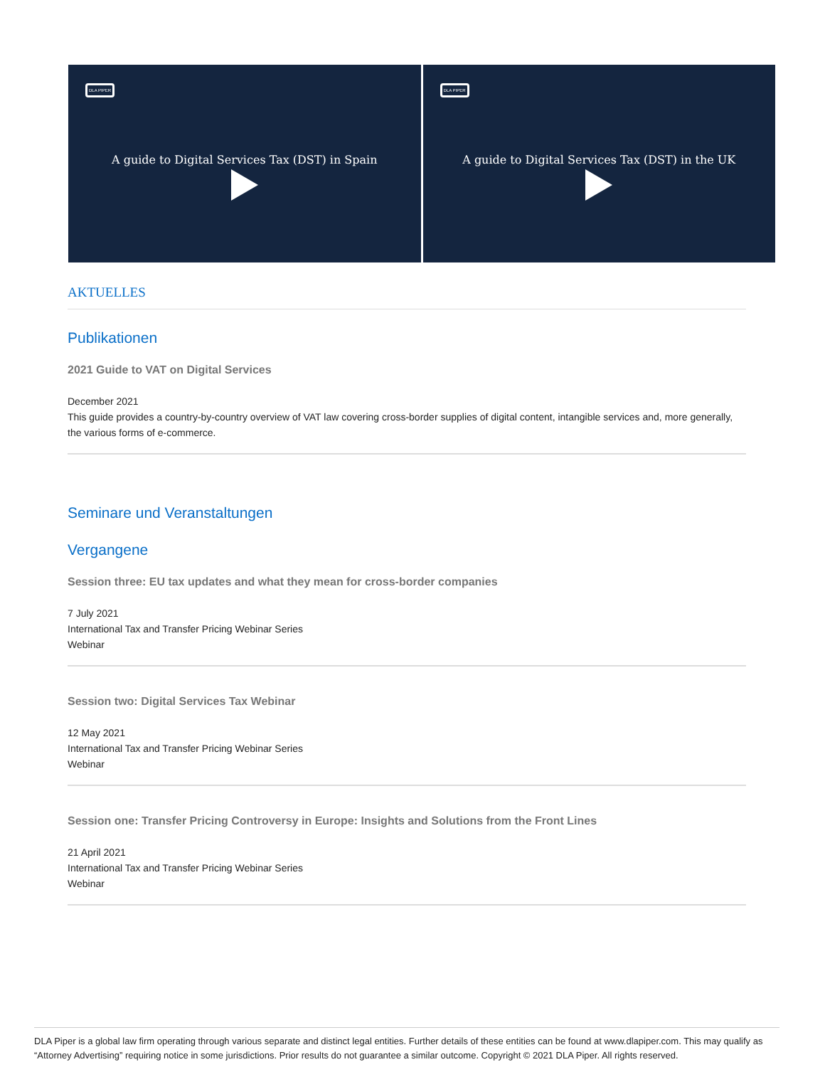DLA PIPER
A guide to Digital Services Tax (DST) in Spain
DLA PIPER
A guide to Digital Services Tax (DST) in the UK
AKTUELLES
Publikationen
2021 Guide to VAT on Digital Services
December 2021
This guide provides a country-by-country overview of VAT law covering cross-border supplies of digital content, intangible services and, more generally, the various forms of e-commerce.
Seminare und Veranstaltungen
Vergangene
Session three: EU tax updates and what they mean for cross-border companies
7 July 2021
International Tax and Transfer Pricing Webinar Series
Webinar
Session two: Digital Services Tax Webinar
12 May 2021
International Tax and Transfer Pricing Webinar Series
Webinar
Session one: Transfer Pricing Controversy in Europe: Insights and Solutions from the Front Lines
21 April 2021
International Tax and Transfer Pricing Webinar Series
Webinar
DLA Piper is a global law firm operating through various separate and distinct legal entities. Further details of these entities can be found at www.dlapiper.com. This may qualify as “Attorney Advertising” requiring notice in some jurisdictions. Prior results do not guarantee a similar outcome. Copyright © 2021 DLA Piper. All rights reserved.